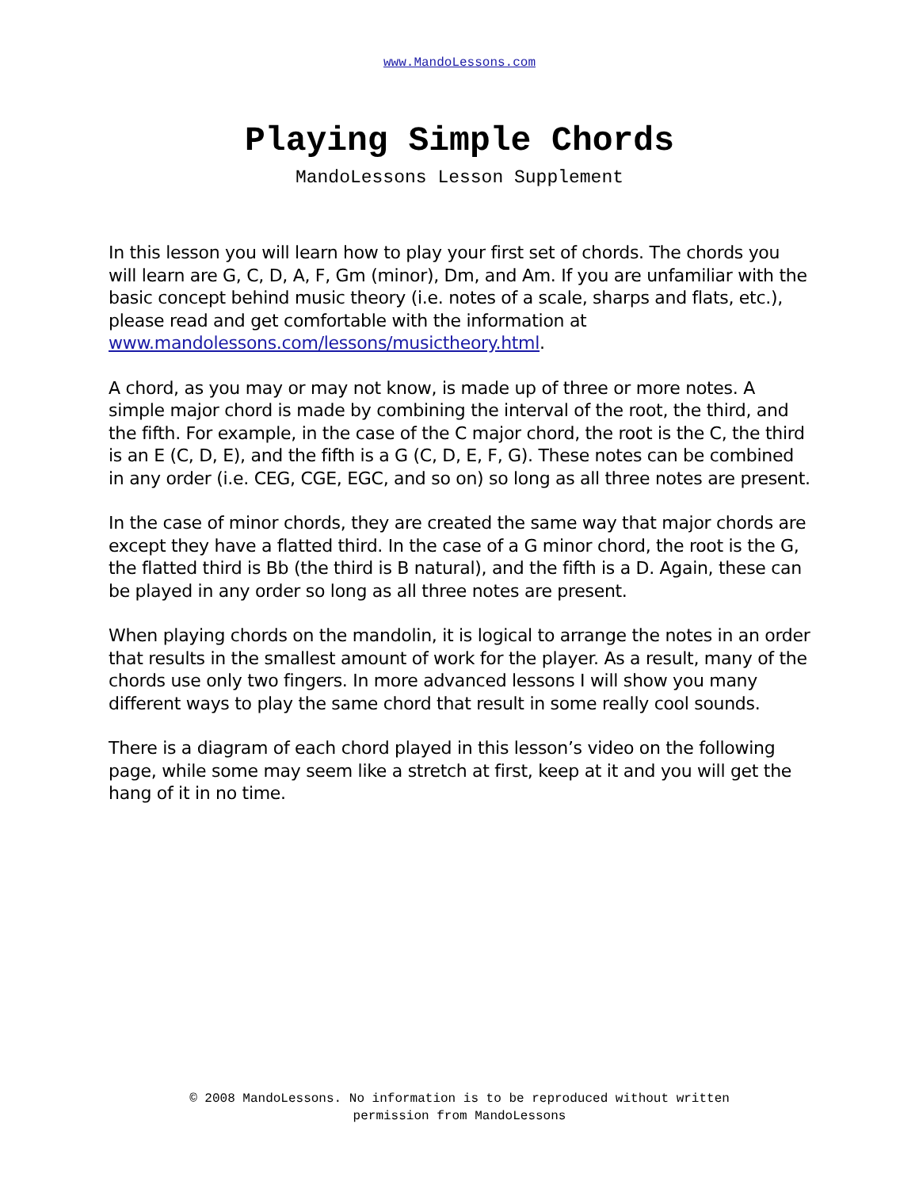www.MandoLessons.com
Playing Simple Chords
MandoLessons Lesson Supplement
In this lesson you will learn how to play your first set of chords. The chords you will learn are G, C, D, A, F, Gm (minor), Dm, and Am. If you are unfamiliar with the basic concept behind music theory (i.e. notes of a scale, sharps and flats, etc.), please read and get comfortable with the information at www.mandolessons.com/lessons/musictheory.html.
A chord, as you may or may not know, is made up of three or more notes. A simple major chord is made by combining the interval of the root, the third, and the fifth. For example, in the case of the C major chord, the root is the C, the third is an E (C, D, E), and the fifth is a G (C, D, E, F, G). These notes can be combined in any order (i.e. CEG, CGE, EGC, and so on) so long as all three notes are present.
In the case of minor chords, they are created the same way that major chords are except they have a flatted third. In the case of a G minor chord, the root is the G, the flatted third is Bb (the third is B natural), and the fifth is a D. Again, these can be played in any order so long as all three notes are present.
When playing chords on the mandolin, it is logical to arrange the notes in an order that results in the smallest amount of work for the player. As a result, many of the chords use only two fingers. In more advanced lessons I will show you many different ways to play the same chord that result in some really cool sounds.
There is a diagram of each chord played in this lesson’s video on the following page, while some may seem like a stretch at first, keep at it and you will get the hang of it in no time.
© 2008 MandoLessons. No information is to be reproduced without written
permission from MandoLessons